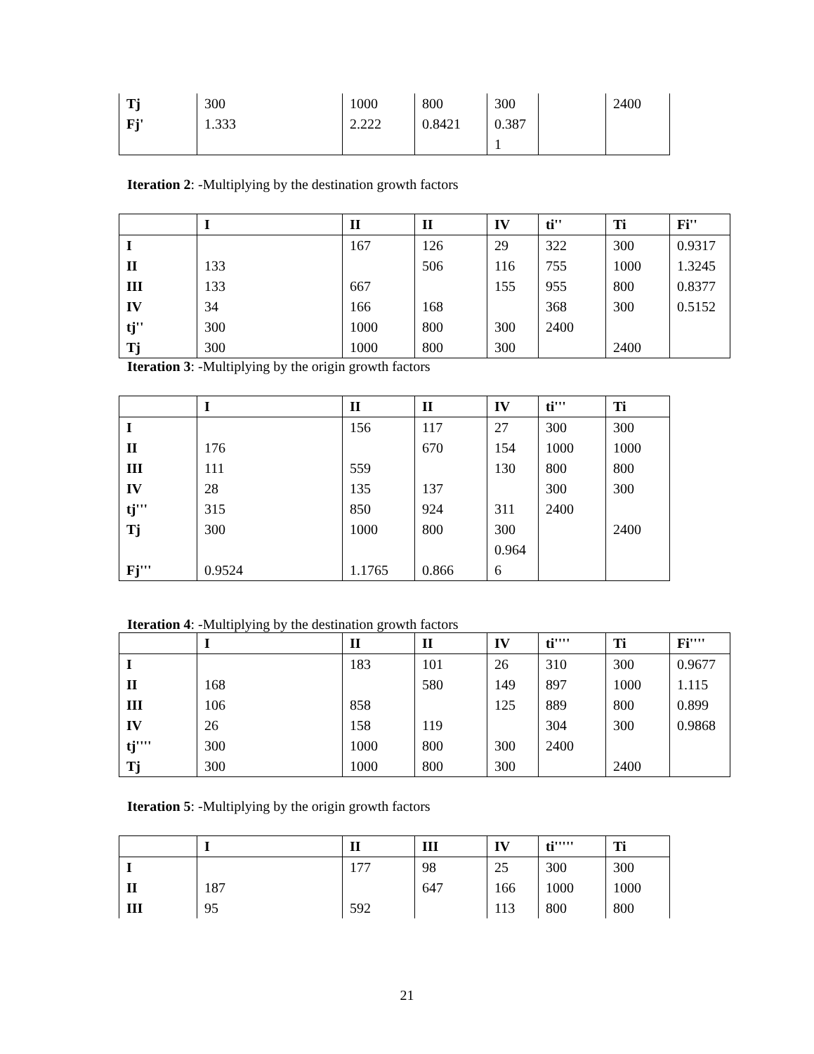| Tj | 300 | 1000 | 800 | 300 | | 2400 |
| Fj' | 1.333 | 2.222 | 0.8421 | 0.387 1 | | |
Iteration 2: -Multiplying by the destination growth factors
| | I | II | II | IV | ti'' | Ti | Fi'' |
| --- | --- | --- | --- | --- | --- | --- | --- |
| I | | 167 | 126 | 29 | 322 | 300 | 0.9317 |
| II | 133 | | 506 | 116 | 755 | 1000 | 1.3245 |
| III | 133 | 667 | | 155 | 955 | 800 | 0.8377 |
| IV | 34 | 166 | 168 | | 368 | 300 | 0.5152 |
| tj'' | 300 | 1000 | 800 | 300 | 2400 | | |
| Tj | 300 | 1000 | 800 | 300 | | 2400 | |
Iteration 3: -Multiplying by the origin growth factors
| | I | II | II | IV | ti''' | Ti |
| --- | --- | --- | --- | --- | --- | --- |
| I | | 156 | 117 | 27 | 300 | 300 |
| II | 176 | | 670 | 154 | 1000 | 1000 |
| III | 111 | 559 | | 130 | 800 | 800 |
| IV | 28 | 135 | 137 | | 300 | 300 |
| tj''' | 315 | 850 | 924 | 311 | 2400 | |
| Tj | 300 | 1000 | 800 | 300 | | 2400 |
| Fj''' | 0.9524 | 1.1765 | 0.866 | 0.964 6 | | |
Iteration 4: -Multiplying by the destination growth factors
| | I | II | II | IV | ti'''' | Ti | Fi'''' |
| --- | --- | --- | --- | --- | --- | --- | --- |
| I | | 183 | 101 | 26 | 310 | 300 | 0.9677 |
| II | 168 | | 580 | 149 | 897 | 1000 | 1.115 |
| III | 106 | 858 | | 125 | 889 | 800 | 0.899 |
| IV | 26 | 158 | 119 | | 304 | 300 | 0.9868 |
| tj'''' | 300 | 1000 | 800 | 300 | 2400 | | |
| Tj | 300 | 1000 | 800 | 300 | | 2400 | |
Iteration 5: -Multiplying by the origin growth factors
| | I | II | III | IV | ti''''' | Ti |
| --- | --- | --- | --- | --- | --- | --- |
| I | | 177 | 98 | 25 | 300 | 300 |
| II | 187 | | 647 | 166 | 1000 | 1000 |
| III | 95 | 592 | | 113 | 800 | 800 |
21